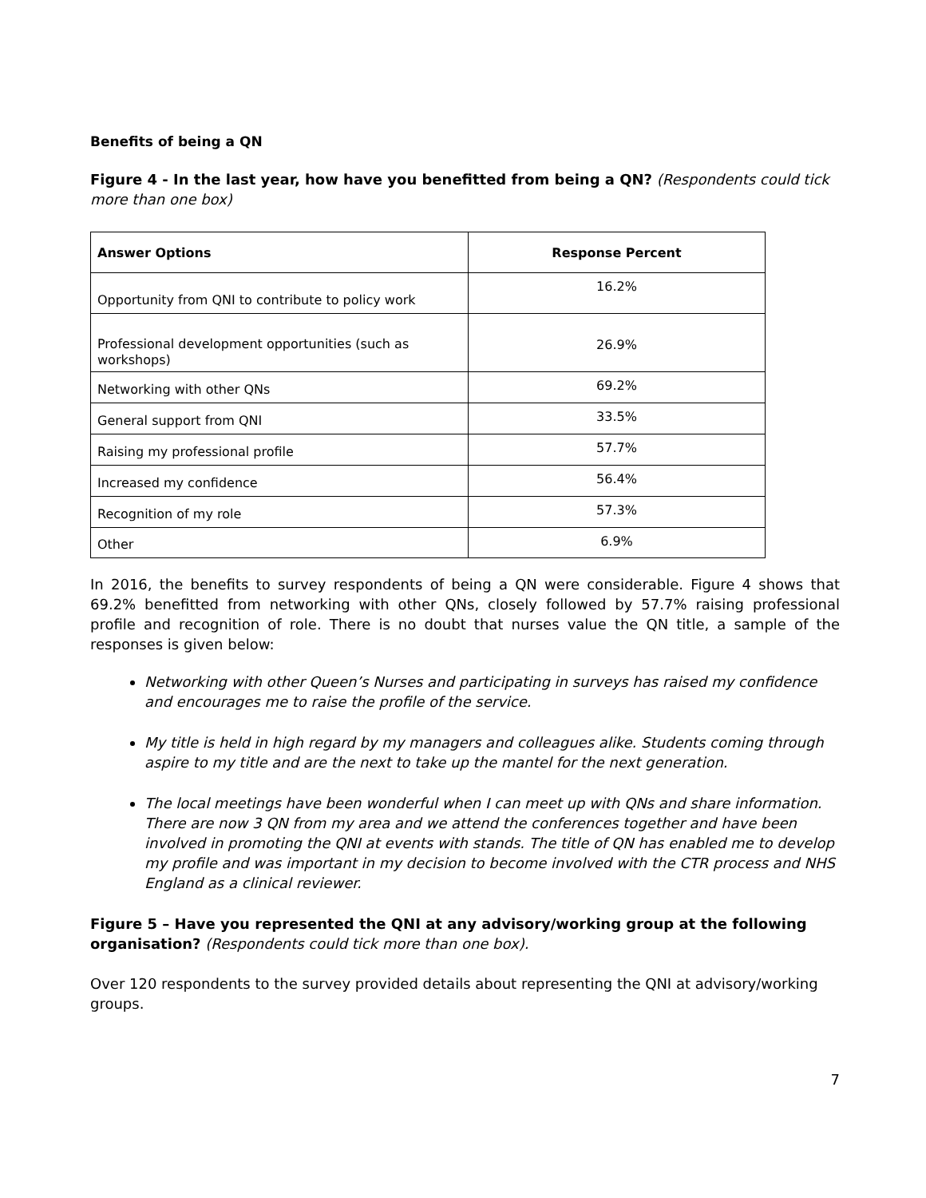Benefits of being a QN
Figure 4 - In the last year, how have you benefitted from being a QN? (Respondents could tick more than one box)
| Answer Options | Response Percent |
| --- | --- |
| Opportunity from QNI to contribute to policy work | 16.2% |
| Professional development opportunities (such as workshops) | 26.9% |
| Networking with other QNs | 69.2% |
| General support from QNI | 33.5% |
| Raising my professional profile | 57.7% |
| Increased my confidence | 56.4% |
| Recognition of my role | 57.3% |
| Other | 6.9% |
In 2016, the benefits to survey respondents of being a QN were considerable. Figure 4 shows that 69.2% benefitted from networking with other QNs, closely followed by 57.7% raising professional profile and recognition of role. There is no doubt that nurses value the QN title, a sample of the responses is given below:
Networking with other Queen’s Nurses and participating in surveys has raised my confidence and encourages me to raise the profile of the service.
My title is held in high regard by my managers and colleagues alike. Students coming through aspire to my title and are the next to take up the mantel for the next generation.
The local meetings have been wonderful when I can meet up with QNs and share information. There are now 3 QN from my area and we attend the conferences together and have been involved in promoting the QNI at events with stands. The title of QN has enabled me to develop my profile and was important in my decision to become involved with the CTR process and NHS England as a clinical reviewer.
Figure 5 – Have you represented the QNI at any advisory/working group at the following organisation? (Respondents could tick more than one box).
Over 120 respondents to the survey provided details about representing the QNI at advisory/working groups.
7